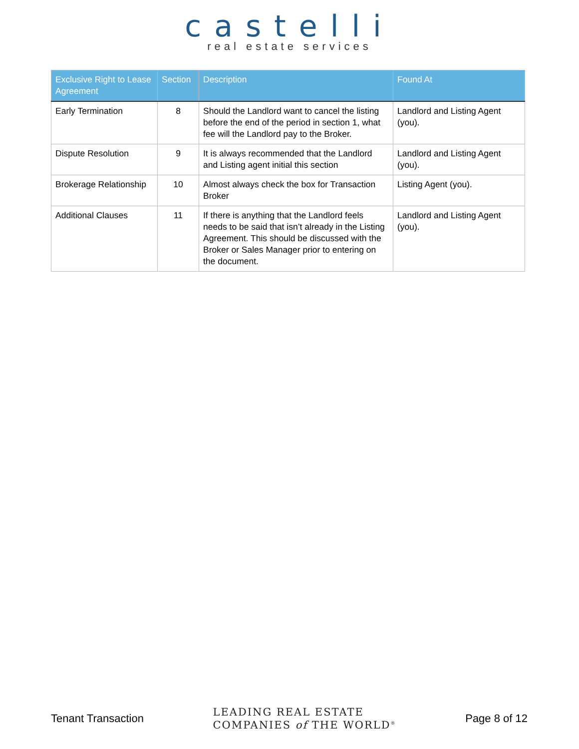castelli
real estate services
| Exclusive Right to Lease Agreement | Section | Description | Found At |
| --- | --- | --- | --- |
| Early Termination | 8 | Should the Landlord want to cancel the listing before the end of the period in section 1, what fee will the Landlord pay to the Broker. | Landlord and Listing Agent (you). |
| Dispute Resolution | 9 | It is always recommended that the Landlord and Listing agent initial this section | Landlord and Listing Agent (you). |
| Brokerage Relationship | 10 | Almost always check the box for Transaction Broker | Listing Agent (you). |
| Additional Clauses | 11 | If there is anything that the Landlord feels needs to be said that isn’t already in the Listing Agreement. This should be discussed with the Broker or Sales Manager prior to entering on the document. | Landlord and Listing Agent (you). |
Tenant Transaction
LEADING REAL ESTATE
COMPANIES of THE WORLD<sup>®</sup>
Page 8 of 12